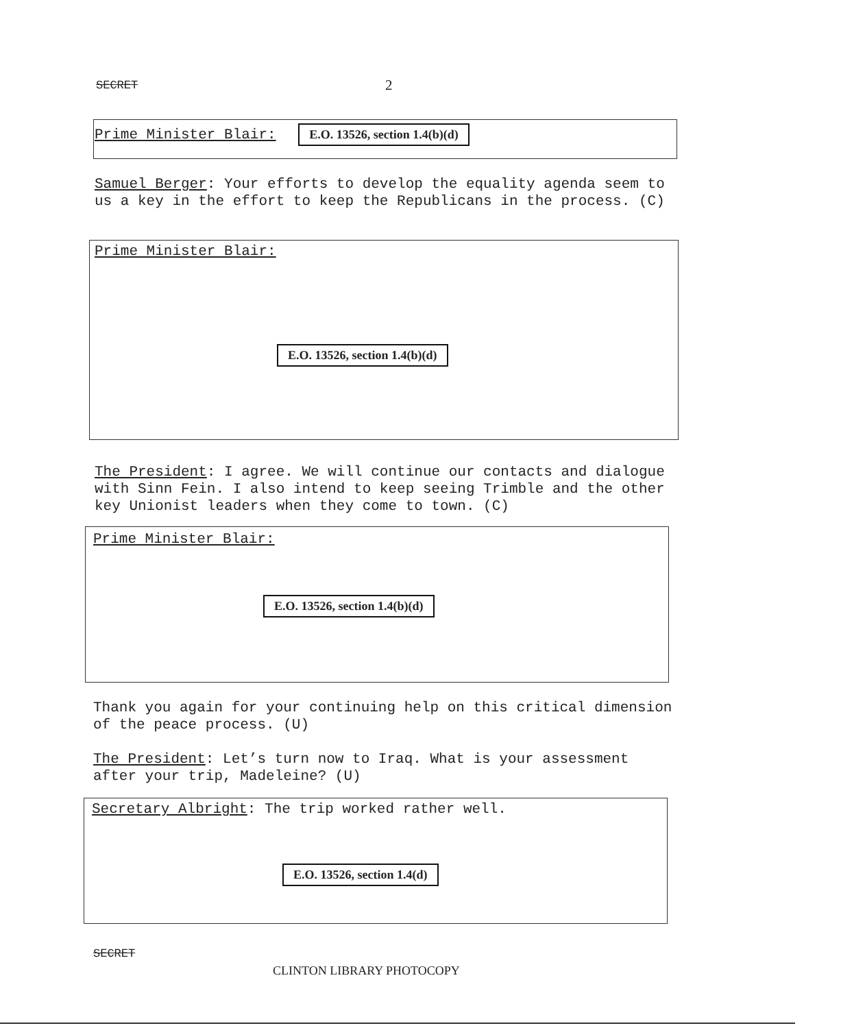SECRET 2
Prime Minister Blair: E.O. 13526, section 1.4(b)(d)
Samuel Berger: Your efforts to develop the equality agenda seem to us a key in the effort to keep the Republicans in the process. (C)
Prime Minister Blair:
E.O. 13526, section 1.4(b)(d)
The President: I agree. We will continue our contacts and dialogue with Sinn Fein. I also intend to keep seeing Trimble and the other key Unionist leaders when they come to town. (C)
Prime Minister Blair:
E.O. 13526, section 1.4(b)(d)
Thank you again for your continuing help on this critical dimension of the peace process. (U)
The President: Let’s turn now to Iraq. What is your assessment after your trip, Madeleine? (U)
Secretary Albright: The trip worked rather well.
E.O. 13526, section 1.4(d)
SECRET
CLINTON LIBRARY PHOTOCOPY